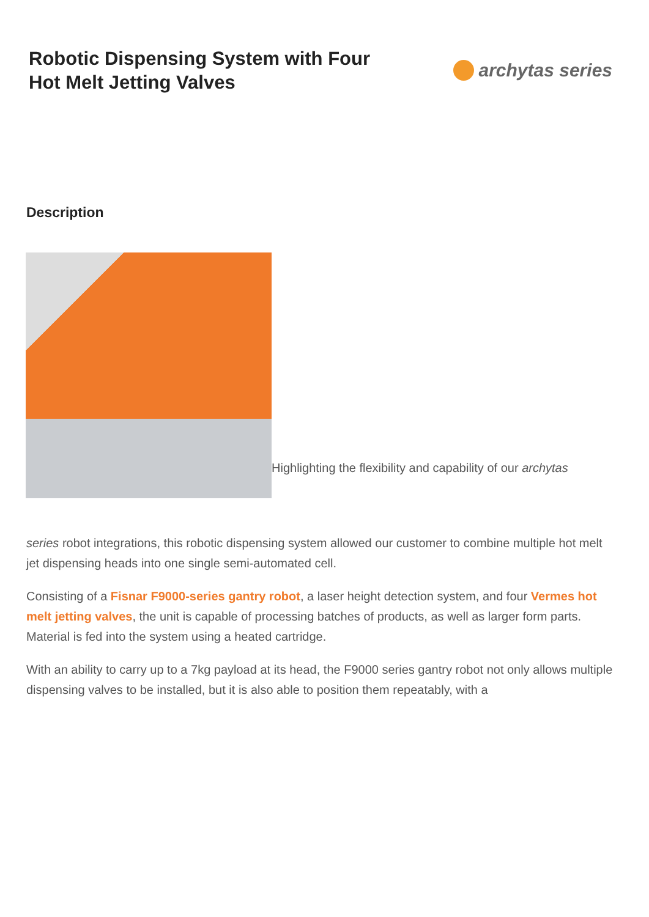Robotic Dispensing System with Four
Hot Melt Jetting Valves
archytas series
Description
Highlighting the flexibility and capability of our archytas
series robot integrations, this robotic dispensing system allowed our customer to combine multiple hot melt jet dispensing heads into one single semi-automated cell.
Consisting of a Fisnar F9000-series gantry robot, a laser height detection system, and four Vermes hot melt jetting valves, the unit is capable of processing batches of products, as well as larger form parts. Material is fed into the system using a heated cartridge.
With an ability to carry up to a 7kg payload at its head, the F9000 series gantry robot not only allows multiple dispensing valves to be installed, but it is also able to position them repeatably, with a